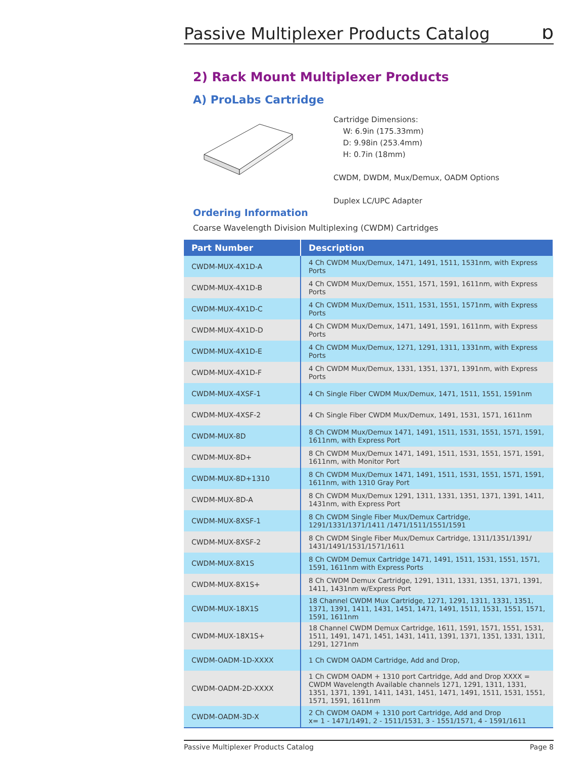Passive Multiplexer Products Catalog
ɒ
2) Rack Mount Multiplexer Products
A) ProLabs Cartridge
Cartridge Dimensions:
W: 6.9in (175.33mm)
D: 9.98in (253.4mm)
H: 0.7in (18mm)
CWDM, DWDM, Mux/Demux, OADM Options
Duplex LC/UPC Adapter
Ordering Information
Coarse Wavelength Division Multiplexing (CWDM) Cartridges
| Part Number | Description |
| --- | --- |
| CWDM-MUX-4X1D-A | 4 Ch CWDM Mux/Demux, 1471, 1491, 1511, 1531nm, with Express Ports |
| CWDM-MUX-4X1D-B | 4 Ch CWDM Mux/Demux, 1551, 1571, 1591, 1611nm, with Express Ports |
| CWDM-MUX-4X1D-C | 4 Ch CWDM Mux/Demux, 1511, 1531, 1551, 1571nm, with Express Ports |
| CWDM-MUX-4X1D-D | 4 Ch CWDM Mux/Demux, 1471, 1491, 1591, 1611nm, with Express Ports |
| CWDM-MUX-4X1D-E | 4 Ch CWDM Mux/Demux, 1271, 1291, 1311, 1331nm, with Express Ports |
| CWDM-MUX-4X1D-F | 4 Ch CWDM Mux/Demux, 1331, 1351, 1371, 1391nm, with Express Ports |
| CWDM-MUX-4XSF-1 | 4 Ch Single Fiber CWDM Mux/Demux, 1471, 1511, 1551, 1591nm |
| CWDM-MUX-4XSF-2 | 4 Ch Single Fiber CWDM Mux/Demux, 1491, 1531, 1571, 1611nm |
| CWDM-MUX-8D | 8 Ch CWDM Mux/Demux 1471, 1491, 1511, 1531, 1551, 1571, 1591, 1611nm, with Express Port |
| CWDM-MUX-8D+ | 8 Ch CWDM Mux/Demux 1471, 1491, 1511, 1531, 1551, 1571, 1591, 1611nm, with Monitor Port |
| CWDM-MUX-8D+1310 | 8 Ch CWDM Mux/Demux 1471, 1491, 1511, 1531, 1551, 1571, 1591, 1611nm, with 1310 Gray Port |
| CWDM-MUX-8D-A | 8 Ch CWDM Mux/Demux 1291, 1311, 1331, 1351, 1371, 1391, 1411, 1431nm, with Express Port |
| CWDM-MUX-8XSF-1 | 8 Ch CWDM Single Fiber Mux/Demux Cartridge, 1291/1331/1371/1411 /1471/1511/1551/1591 |
| CWDM-MUX-8XSF-2 | 8 Ch CWDM Single Fiber Mux/Demux Cartridge, 1311/1351/1391/ 1431/1491/1531/1571/1611 |
| CWDM-MUX-8X1S | 8 Ch CWDM Demux Cartridge 1471, 1491, 1511, 1531, 1551, 1571, 1591, 1611nm with Express Ports |
| CWDM-MUX-8X1S+ | 8 Ch CWDM Demux Cartridge, 1291, 1311, 1331, 1351, 1371, 1391, 1411, 1431nm w/Express Port |
| CWDM-MUX-18X1S | 18 Channel CWDM Mux Cartridge, 1271, 1291, 1311, 1331, 1351, 1371, 1391, 1411, 1431, 1451, 1471, 1491, 1511, 1531, 1551, 1571, 1591, 1611nm |
| CWDM-MUX-18X1S+ | 18 Channel CWDM Demux Cartridge, 1611, 1591, 1571, 1551, 1531, 1511, 1491, 1471, 1451, 1431, 1411, 1391, 1371, 1351, 1331, 1311, 1291, 1271nm |
| CWDM-OADM-1D-XXXX | 1 Ch CWDM OADM Cartridge, Add and Drop, |
| CWDM-OADM-2D-XXXX | 1 Ch CWDM OADM + 1310 port Cartridge, Add and Drop XXXX = CWDM Wavelength Available channels 1271, 1291, 1311, 1331, 1351, 1371, 1391, 1411, 1431, 1451, 1471, 1491, 1511, 1531, 1551, 1571, 1591, 1611nm |
| CWDM-OADM-3D-X | 2 Ch CWDM OADM + 1310 port Cartridge, Add and Drop x= 1 - 1471/1491, 2 - 1511/1531, 3 - 1551/1571, 4 - 1591/1611 |
Passive Multiplexer Products Catalog Page 8